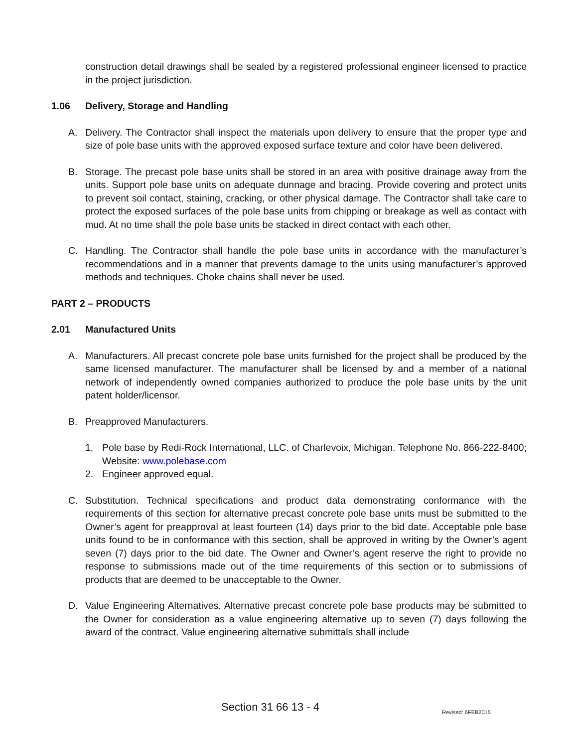construction detail drawings shall be sealed by a registered professional engineer licensed to practice in the project jurisdiction.
1.06 Delivery, Storage and Handling
A. Delivery. The Contractor shall inspect the materials upon delivery to ensure that the proper type and size of pole base units with the approved exposed surface texture and color have been delivered.
B. Storage. The precast pole base units shall be stored in an area with positive drainage away from the units. Support pole base units on adequate dunnage and bracing. Provide covering and protect units to prevent soil contact, staining, cracking, or other physical damage. The Contractor shall take care to protect the exposed surfaces of the pole base units from chipping or breakage as well as contact with mud. At no time shall the pole base units be stacked in direct contact with each other.
C. Handling. The Contractor shall handle the pole base units in accordance with the manufacturer’s recommendations and in a manner that prevents damage to the units using manufacturer’s approved methods and techniques. Choke chains shall never be used.
PART 2 – PRODUCTS
2.01 Manufactured Units
A. Manufacturers. All precast concrete pole base units furnished for the project shall be produced by the same licensed manufacturer. The manufacturer shall be licensed by and a member of a national network of independently owned companies authorized to produce the pole base units by the unit patent holder/licensor.
B. Preapproved Manufacturers.
1. Pole base by Redi-Rock International, LLC. of Charlevoix, Michigan. Telephone No. 866-222-8400; Website: www.polebase.com
2. Engineer approved equal.
C. Substitution. Technical specifications and product data demonstrating conformance with the requirements of this section for alternative precast concrete pole base units must be submitted to the Owner’s agent for preapproval at least fourteen (14) days prior to the bid date. Acceptable pole base units found to be in conformance with this section, shall be approved in writing by the Owner’s agent seven (7) days prior to the bid date. The Owner and Owner’s agent reserve the right to provide no response to submissions made out of the time requirements of this section or to submissions of products that are deemed to be unacceptable to the Owner.
D. Value Engineering Alternatives. Alternative precast concrete pole base products may be submitted to the Owner for consideration as a value engineering alternative up to seven (7) days following the award of the contract. Value engineering alternative submittals shall include
Section 31 66 13 - 4 Revised: 6FEB2015